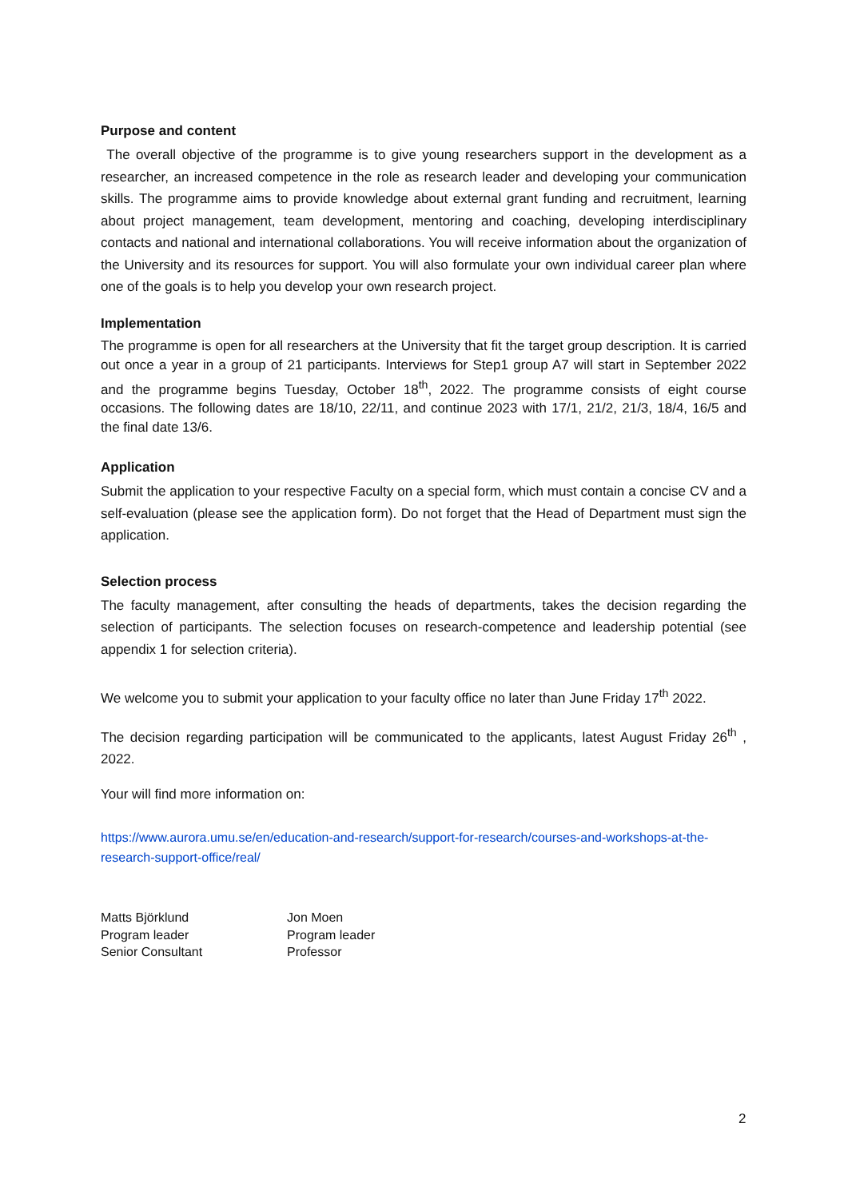Purpose and content
The overall objective of the programme is to give young researchers support in the development as a researcher, an increased competence in the role as research leader and developing your communication skills. The programme aims to provide knowledge about external grant funding and recruitment, learning about project management, team development, mentoring and coaching, developing interdisciplinary contacts and national and international collaborations. You will receive information about the organization of the University and its resources for support. You will also formulate your own individual career plan where one of the goals is to help you develop your own research project.
Implementation
The programme is open for all researchers at the University that fit the target group description. It is carried out once a year in a group of 21 participants. Interviews for Step1 group A7 will start in September 2022 and the programme begins Tuesday, October 18<sup>th</sup>, 2022. The programme consists of eight course occasions. The following dates are 18/10, 22/11, and continue 2023 with 17/1, 21/2, 21/3, 18/4, 16/5 and the final date 13/6.
Application
Submit the application to your respective Faculty on a special form, which must contain a concise CV and a self-evaluation (please see the application form). Do not forget that the Head of Department must sign the application.
Selection process
The faculty management, after consulting the heads of departments, takes the decision regarding the selection of participants. The selection focuses on research-competence and leadership potential (see appendix 1 for selection criteria).
We welcome you to submit your application to your faculty office no later than June Friday 17<sup>th</sup> 2022.
The decision regarding participation will be communicated to the applicants, latest August Friday 26<sup>th</sup> , 2022.
Your will find more information on:
https://www.aurora.umu.se/en/education-and-research/support-for-research/courses-and-workshops-at-the-research-support-office/real/
Matts Björklund
Program leader
Senior Consultant
Jon Moen
Program leader
Professor
2